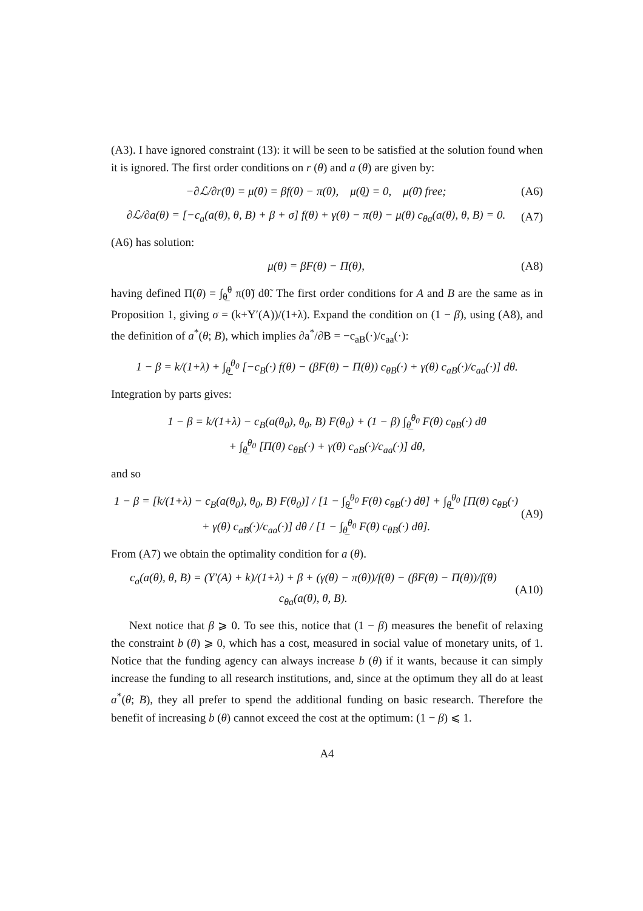(A3). I have ignored constraint (13): it will be seen to be satisfied at the solution found when it is ignored. The first order conditions on r (θ) and a (θ) are given by:
−∂ℒ/∂r(θ) = μ̇(θ) = βf(θ) − π(θ), μ(θ̲) = 0, μ(θ̄) free; (A6)
∂ℒ/∂a(θ) = [−c<sub>a</sub>(a(θ), θ, B) + β + σ] f(θ) + γ(θ) − π(θ) − μ(θ) c<sub>θa</sub>(a(θ), θ, B) = 0. (A7)
(A6) has solution:
μ(θ) = βF(θ) − Π(θ), (A8)
having defined Π(θ) = ∫<sub>θ̲</sub><sup>θ</sup> π(θ̃) dθ̃. The first order conditions for A and B are the same as in Proposition 1, giving σ = (k+Y′(A))/(1+λ). Expand the condition on (1 − β), using (A8), and the definition of a<sup>*</sup>(θ; B), which implies ∂a<sup>*</sup>/∂B = −c<sub>aB</sub>(·)/c<sub>aa</sub>(·):
1 − β = k/(1+λ) + ∫<sub>θ̲</sub><sup>θ<sub>0</sub></sup> [−c<sub>B</sub>(·) f(θ) − (βF(θ) − Π(θ)) c<sub>θB</sub>(·) + γ(θ) c<sub>aB</sub>(·)/c<sub>aa</sub>(·)] dθ.
Integration by parts gives:
1 − β = k/(1+λ) − c<sub>B</sub>(a(θ<sub>0</sub>), θ<sub>0</sub>, B) F(θ<sub>0</sub>) + (1 − β) ∫<sub>θ̲</sub><sup>θ<sub>0</sub></sup> F(θ) c<sub>θB</sub>(·) dθ
+ ∫<sub>θ̲</sub><sup>θ<sub>0</sub></sup> [Π(θ) c<sub>θB</sub>(·) + γ(θ) c<sub>aB</sub>(·)/c<sub>aa</sub>(·)] dθ,
and so
1 − β = [k/(1+λ) − c<sub>B</sub>(a(θ<sub>0</sub>), θ<sub>0</sub>, B) F(θ<sub>0</sub>)] / [1 − ∫<sub>θ̲</sub><sup>θ<sub>0</sub></sup> F(θ) c<sub>θB</sub>(·) dθ] + ∫<sub>θ̲</sub><sup>θ<sub>0</sub></sup> [Π(θ) c<sub>θB</sub>(·) + γ(θ) c<sub>aB</sub>(·)/c<sub>aa</sub>(·)] dθ / [1 − ∫<sub>θ̲</sub><sup>θ<sub>0</sub></sup> F(θ) c<sub>θB</sub>(·) dθ]. (A9)
From (A7) we obtain the optimality condition for a (θ).
c<sub>a</sub>(a(θ), θ, B) = (Y′(A) + k)/(1+λ) + β + (γ(θ) − π(θ))/f(θ) − (βF(θ) − Π(θ))/f(θ) c<sub>θa</sub>(a(θ), θ, B). (A10)
Next notice that β ⩾ 0. To see this, notice that (1 − β) measures the benefit of relaxing the constraint b (θ) ⩾ 0, which has a cost, measured in social value of monetary units, of 1. Notice that the funding agency can always increase b (θ) if it wants, because it can simply increase the funding to all research institutions, and, since at the optimum they all do at least a<sup>*</sup>(θ; B), they all prefer to spend the additional funding on basic research. Therefore the benefit of increasing b (θ) cannot exceed the cost at the optimum: (1 − β) ⩽ 1.
A4